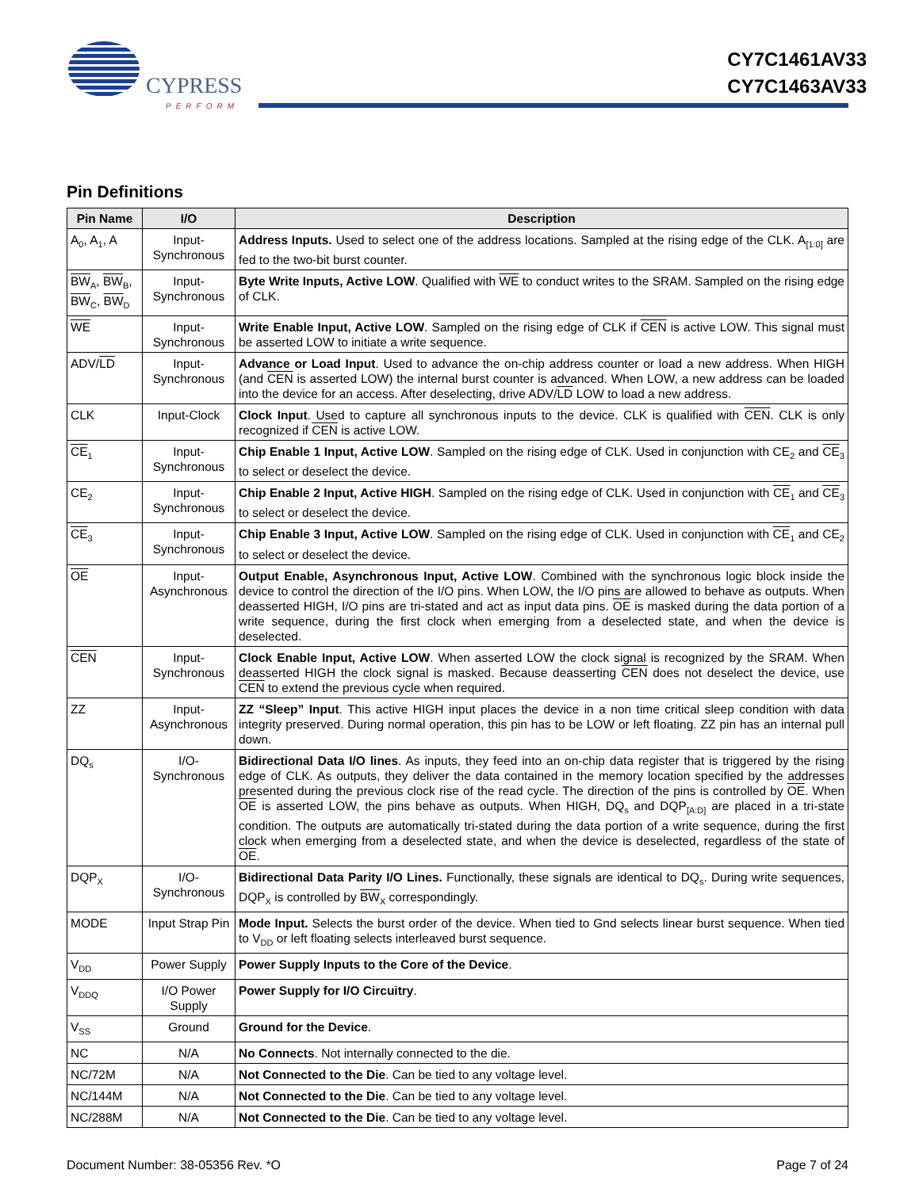CYPRESS
PERFORM
CY7C1461AV33
CY7C1463AV33
Pin Definitions
| Pin Name | I/O | Description |
| --- | --- | --- |
| A<sub>0</sub>, A<sub>1</sub>, A | Input-Synchronous | Address Inputs. Used to select one of the address locations. Sampled at the rising edge of the CLK. A<sub>[1:0]</sub> are fed to the two-bit burst counter. |
| BW<sub>A</sub>, BW<sub>B</sub>, BW<sub>C</sub>, BW<sub>D</sub> | Input-Synchronous | Byte Write Inputs, Active LOW . Qualified with WE to conduct writes to the SRAM. Sampled on the rising edge of CLK. |
| WE | Input-Synchronous | Write Enable Input, Active LOW . Sampled on the rising edge of CLK if CEN is active LOW. This signal must be asserted LOW to initiate a write sequence. |
| ADV/ LD | Input-Synchronous | Advance or Load Input . Used to advance the on-chip address counter or load a new address. When HIGH (and CEN is asserted LOW) the internal burst counter is advanced. When LOW, a new address can be loaded into the device for an access. After deselecting, drive ADV/ LD LOW to load a new address. |
| CLK | Input-Clock | Clock Input . Used to capture all synchronous inputs to the device. CLK is qualified with CEN . CLK is only recognized if CEN is active LOW. |
| CE<sub>1</sub> | Input-Synchronous | Chip Enable 1 Input, Active LOW . Sampled on the rising edge of CLK. Used in conjunction with CE<sub>2</sub> and CE<sub>3</sub> to select or deselect the device. |
| CE<sub>2</sub> | Input-Synchronous | Chip Enable 2 Input, Active HIGH . Sampled on the rising edge of CLK. Used in conjunction with CE<sub>1</sub> and CE<sub>3</sub> to select or deselect the device. |
| CE<sub>3</sub> | Input-Synchronous | Chip Enable 3 Input, Active LOW . Sampled on the rising edge of CLK. Used in conjunction with CE<sub>1</sub> and CE<sub>2</sub> to select or deselect the device. |
| OE | Input-Asynchronous | Output Enable, Asynchronous Input, Active LOW . Combined with the synchronous logic block inside the device to control the direction of the I/O pins. When LOW, the I/O pins are allowed to behave as outputs. When deasserted HIGH, I/O pins are tri-stated and act as input data pins. OE is masked during the data portion of a write sequence, during the first clock when emerging from a deselected state, and when the device is deselected. |
| CEN | Input-Synchronous | Clock Enable Input, Active LOW . When asserted LOW the clock signal is recognized by the SRAM. When deasserted HIGH the clock signal is masked. Because deasserting CEN does not deselect the device, use CEN to extend the previous cycle when required. |
| ZZ | Input-Asynchronous | ZZ “Sleep” Input . This active HIGH input places the device in a non time critical sleep condition with data integrity preserved. During normal operation, this pin has to be LOW or left floating. ZZ pin has an internal pull down. |
| DQ<sub>s</sub> | I/O-Synchronous | Bidirectional Data I/O lines . As inputs, they feed into an on-chip data register that is triggered by the rising edge of CLK. As outputs, they deliver the data contained in the memory location specified by the addresses presented during the previous clock rise of the read cycle. The direction of the pins is controlled by OE . When OE is asserted LOW, the pins behave as outputs. When HIGH, DQ<sub>s</sub> and DQP<sub>[A:D]</sub> are placed in a tri-state condition. The outputs are automatically tri-stated during the data portion of a write sequence, during the first clock when emerging from a deselected state, and when the device is deselected, regardless of the state of OE . |
| DQP<sub>X</sub> | I/O-Synchronous | Bidirectional Data Parity I/O Lines. Functionally, these signals are identical to DQ<sub>s</sub>. During write sequences, DQP<sub>X</sub> is controlled by BW<sub>X</sub> correspondingly. |
| MODE | Input Strap Pin | Mode Input. Selects the burst order of the device. When tied to Gnd selects linear burst sequence. When tied to V<sub>DD</sub> or left floating selects interleaved burst sequence. |
| V<sub>DD</sub> | Power Supply | Power Supply Inputs to the Core of the Device . |
| V<sub>DDQ</sub> | I/O Power Supply | Power Supply for I/O Circuitry . |
| V<sub>SS</sub> | Ground | Ground for the Device . |
| NC | N/A | No Connects . Not internally connected to the die. |
| NC/72M | N/A | Not Connected to the Die . Can be tied to any voltage level. |
| NC/144M | N/A | Not Connected to the Die . Can be tied to any voltage level. |
| NC/288M | N/A | Not Connected to the Die . Can be tied to any voltage level. |
Document Number: 38-05356 Rev. *O Page 7 of 24